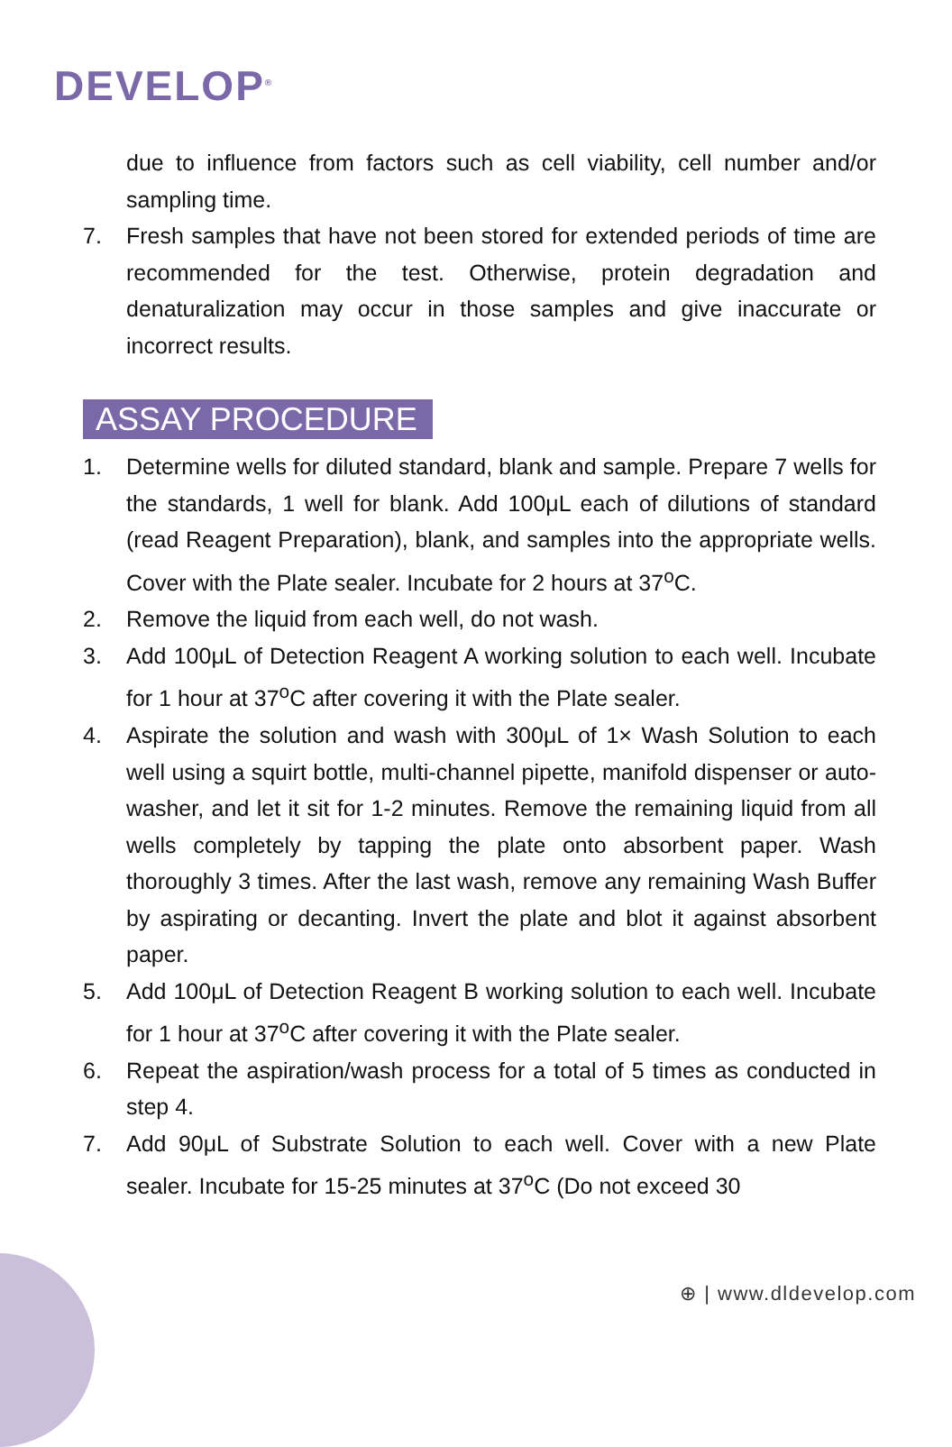DEVELOP<sup>®</sup>
due to influence from factors such as cell viability, cell number and/or sampling time.
7. Fresh samples that have not been stored for extended periods of time are recommended for the test. Otherwise, protein degradation and denaturalization may occur in those samples and give inaccurate or incorrect results.
ASSAY PROCEDURE
1. Determine wells for diluted standard, blank and sample. Prepare 7 wells for the standards, 1 well for blank. Add 100μL each of dilutions of standard (read Reagent Preparation), blank, and samples into the appropriate wells. Cover with the Plate sealer. Incubate for 2 hours at 37<sup>o</sup>C.
2. Remove the liquid from each well, do not wash.
3. Add 100μL of Detection Reagent A working solution to each well. Incubate for 1 hour at 37<sup>o</sup>C after covering it with the Plate sealer.
4. Aspirate the solution and wash with 300μL of 1× Wash Solution to each well using a squirt bottle, multi-channel pipette, manifold dispenser or auto-washer, and let it sit for 1-2 minutes. Remove the remaining liquid from all wells completely by tapping the plate onto absorbent paper. Wash thoroughly 3 times. After the last wash, remove any remaining Wash Buffer by aspirating or decanting. Invert the plate and blot it against absorbent paper.
5. Add 100μL of Detection Reagent B working solution to each well. Incubate for 1 hour at 37<sup>o</sup>C after covering it with the Plate sealer.
6. Repeat the aspiration/wash process for a total of 5 times as conducted in step 4.
7. Add 90μL of Substrate Solution to each well. Cover with a new Plate sealer. Incubate for 15-25 minutes at 37<sup>o</sup>C (Do not exceed 30
⊕ | www.dldevelop.com